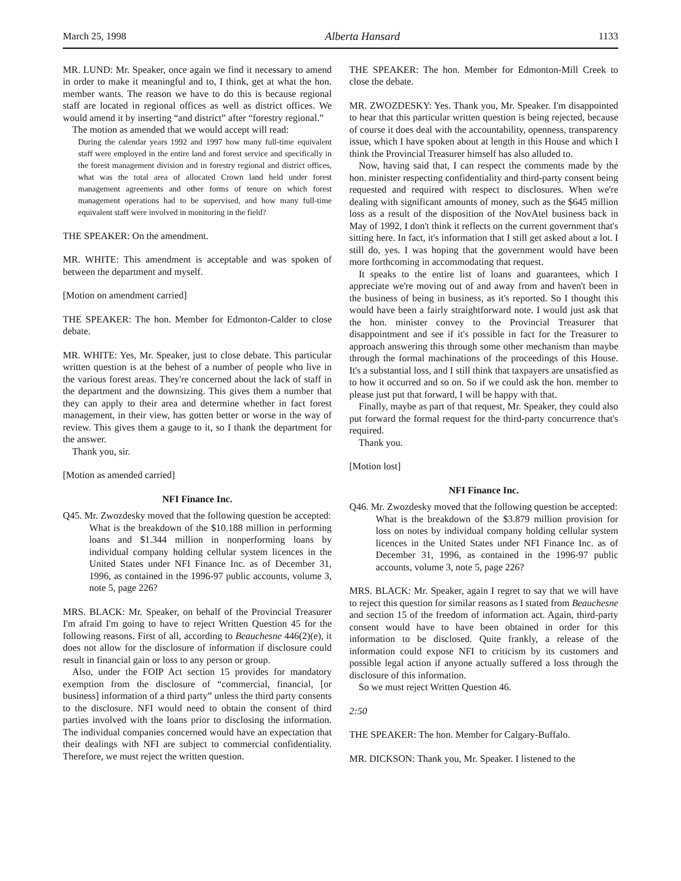March 25, 1998 Alberta Hansard 1133
MR. LUND: Mr. Speaker, once again we find it necessary to amend in order to make it meaningful and to, I think, get at what the hon. member wants. The reason we have to do this is because regional staff are located in regional offices as well as district offices. We would amend it by inserting “and district” after “forestry regional.”
The motion as amended that we would accept will read:
During the calendar years 1992 and 1997 how many full-time equivalent staff were employed in the entire land and forest service and specifically in the forest management division and in forestry regional and district offices, what was the total area of allocated Crown land held under forest management agreements and other forms of tenure on which forest management operations had to be supervised, and how many full-time equivalent staff were involved in monitoring in the field?
THE SPEAKER: On the amendment.
MR. WHITE: This amendment is acceptable and was spoken of between the department and myself.
[Motion on amendment carried]
THE SPEAKER: The hon. Member for Edmonton-Calder to close debate.
MR. WHITE: Yes, Mr. Speaker, just to close debate. This particular written question is at the behest of a number of people who live in the various forest areas. They're concerned about the lack of staff in the department and the downsizing. This gives them a number that they can apply to their area and determine whether in fact forest management, in their view, has gotten better or worse in the way of review. This gives them a gauge to it, so I thank the department for the answer.
Thank you, sir.
[Motion as amended carried]
NFI Finance Inc.
Q45. Mr. Zwozdesky moved that the following question be accepted:
What is the breakdown of the $10.188 million in performing loans and $1.344 million in nonperforming loans by individual company holding cellular system licences in the United States under NFI Finance Inc. as of December 31, 1996, as contained in the 1996-97 public accounts, volume 3, note 5, page 226?
MRS. BLACK: Mr. Speaker, on behalf of the Provincial Treasurer I'm afraid I'm going to have to reject Written Question 45 for the following reasons. First of all, according to Beauchesne 446(2)(e), it does not allow for the disclosure of information if disclosure could result in financial gain or loss to any person or group.
Also, under the FOIP Act section 15 provides for mandatory exemption from the disclosure of “commercial, financial, [or business] information of a third party” unless the third party consents to the disclosure. NFI would need to obtain the consent of third parties involved with the loans prior to disclosing the information. The individual companies concerned would have an expectation that their dealings with NFI are subject to commercial confidentiality. Therefore, we must reject the written question.
THE SPEAKER: The hon. Member for Edmonton-Mill Creek to close the debate.
MR. ZWOZDESKY: Yes. Thank you, Mr. Speaker. I'm disappointed to hear that this particular written question is being rejected, because of course it does deal with the accountability, openness, transparency issue, which I have spoken about at length in this House and which I think the Provincial Treasurer himself has also alluded to.
Now, having said that, I can respect the comments made by the hon. minister respecting confidentiality and third-party consent being requested and required with respect to disclosures. When we're dealing with significant amounts of money, such as the $645 million loss as a result of the disposition of the NovAtel business back in May of 1992, I don't think it reflects on the current government that's sitting here. In fact, it's information that I still get asked about a lot. I still do, yes. I was hoping that the government would have been more forthcoming in accommodating that request.
It speaks to the entire list of loans and guarantees, which I appreciate we're moving out of and away from and haven't been in the business of being in business, as it's reported. So I thought this would have been a fairly straightforward note. I would just ask that the hon. minister convey to the Provincial Treasurer that disappointment and see if it's possible in fact for the Treasurer to approach answering this through some other mechanism than maybe through the formal machinations of the proceedings of this House. It's a substantial loss, and I still think that taxpayers are unsatisfied as to how it occurred and so on. So if we could ask the hon. member to please just put that forward, I will be happy with that.
Finally, maybe as part of that request, Mr. Speaker, they could also put forward the formal request for the third-party concurrence that's required.
Thank you.
[Motion lost]
NFI Finance Inc.
Q46. Mr. Zwozdesky moved that the following question be accepted:
What is the breakdown of the $3.879 million provision for loss on notes by individual company holding cellular system licences in the United States under NFI Finance Inc. as of December 31, 1996, as contained in the 1996-97 public accounts, volume 3, note 5, page 226?
MRS. BLACK: Mr. Speaker, again I regret to say that we will have to reject this question for similar reasons as I stated from Beauchesne and section 15 of the freedom of information act. Again, third-party consent would have to have been obtained in order for this information to be disclosed. Quite frankly, a release of the information could expose NFI to criticism by its customers and possible legal action if anyone actually suffered a loss through the disclosure of this information.
So we must reject Written Question 46.
2:50
THE SPEAKER: The hon. Member for Calgary-Buffalo.
MR. DICKSON: Thank you, Mr. Speaker. I listened to the